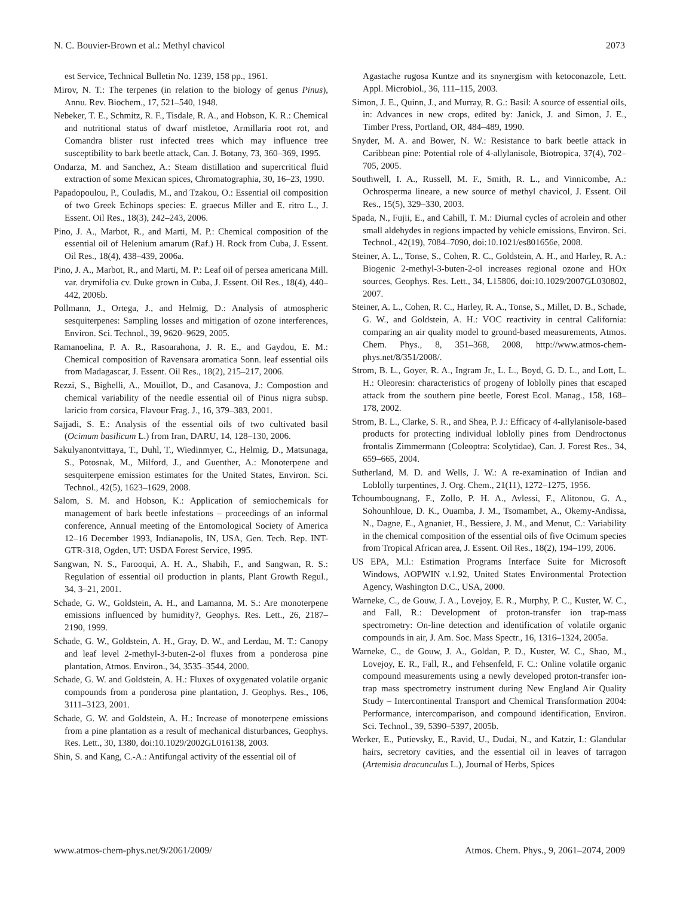N. C. Bouvier-Brown et al.: Methyl chavicol 2073
est Service, Technical Bulletin No. 1239, 158 pp., 1961.
Mirov, N. T.: The terpenes (in relation to the biology of genus Pinus), Annu. Rev. Biochem., 17, 521–540, 1948.
Nebeker, T. E., Schmitz, R. F., Tisdale, R. A., and Hobson, K. R.: Chemical and nutritional status of dwarf mistletoe, Armillaria root rot, and Comandra blister rust infected trees which may influence tree susceptibility to bark beetle attack, Can. J. Botany, 73, 360–369, 1995.
Ondarza, M. and Sanchez, A.: Steam distillation and supercritical fluid extraction of some Mexican spices, Chromatographia, 30, 16–23, 1990.
Papadopoulou, P., Couladis, M., and Tzakou, O.: Essential oil composition of two Greek Echinops species: E. graecus Miller and E. ritro L., J. Essent. Oil Res., 18(3), 242–243, 2006.
Pino, J. A., Marbot, R., and Marti, M. P.: Chemical composition of the essential oil of Helenium amarum (Raf.) H. Rock from Cuba, J. Essent. Oil Res., 18(4), 438–439, 2006a.
Pino, J. A., Marbot, R., and Marti, M. P.: Leaf oil of persea americana Mill. var. drymifolia cv. Duke grown in Cuba, J. Essent. Oil Res., 18(4), 440–442, 2006b.
Pollmann, J., Ortega, J., and Helmig, D.: Analysis of atmospheric sesquiterpenes: Sampling losses and mitigation of ozone interferences, Environ. Sci. Technol., 39, 9620–9629, 2005.
Ramanoelina, P. A. R., Rasoarahona, J. R. E., and Gaydou, E. M.: Chemical composition of Ravensara aromatica Sonn. leaf essential oils from Madagascar, J. Essent. Oil Res., 18(2), 215–217, 2006.
Rezzi, S., Bighelli, A., Mouillot, D., and Casanova, J.: Compostion and chemical variability of the needle essential oil of Pinus nigra subsp. laricio from corsica, Flavour Frag. J., 16, 379–383, 2001.
Sajjadi, S. E.: Analysis of the essential oils of two cultivated basil (Ocimum basilicum L.) from Iran, DARU, 14, 128–130, 2006.
Sakulyanontvittaya, T., Duhl, T., Wiedinmyer, C., Helmig, D., Matsunaga, S., Potosnak, M., Milford, J., and Guenther, A.: Monoterpene and sesquiterpene emission estimates for the United States, Environ. Sci. Technol., 42(5), 1623–1629, 2008.
Salom, S. M. and Hobson, K.: Application of semiochemicals for management of bark beetle infestations – proceedings of an informal conference, Annual meeting of the Entomological Society of America 12–16 December 1993, Indianapolis, IN, USA, Gen. Tech. Rep. INT-GTR-318, Ogden, UT: USDA Forest Service, 1995.
Sangwan, N. S., Farooqui, A. H. A., Shabih, F., and Sangwan, R. S.: Regulation of essential oil production in plants, Plant Growth Regul., 34, 3–21, 2001.
Schade, G. W., Goldstein, A. H., and Lamanna, M. S.: Are monoterpene emissions influenced by humidity?, Geophys. Res. Lett., 26, 2187–2190, 1999.
Schade, G. W., Goldstein, A. H., Gray, D. W., and Lerdau, M. T.: Canopy and leaf level 2-methyl-3-buten-2-ol fluxes from a ponderosa pine plantation, Atmos. Environ., 34, 3535–3544, 2000.
Schade, G. W. and Goldstein, A. H.: Fluxes of oxygenated volatile organic compounds from a ponderosa pine plantation, J. Geophys. Res., 106, 3111–3123, 2001.
Schade, G. W. and Goldstein, A. H.: Increase of monoterpene emissions from a pine plantation as a result of mechanical disturbances, Geophys. Res. Lett., 30, 1380, doi:10.1029/2002GL016138, 2003.
Shin, S. and Kang, C.-A.: Antifungal activity of the essential oil of
Agastache rugosa Kuntze and its snynergism with ketoconazole, Lett. Appl. Microbiol., 36, 111–115, 2003.
Simon, J. E., Quinn, J., and Murray, R. G.: Basil: A source of essential oils, in: Advances in new crops, edited by: Janick, J. and Simon, J. E., Timber Press, Portland, OR, 484–489, 1990.
Snyder, M. A. and Bower, N. W.: Resistance to bark beetle attack in Caribbean pine: Potential role of 4-allylanisole, Biotropica, 37(4), 702–705, 2005.
Southwell, I. A., Russell, M. F., Smith, R. L., and Vinnicombe, A.: Ochrosperma lineare, a new source of methyl chavicol, J. Essent. Oil Res., 15(5), 329–330, 2003.
Spada, N., Fujii, E., and Cahill, T. M.: Diurnal cycles of acrolein and other small aldehydes in regions impacted by vehicle emissions, Environ. Sci. Technol., 42(19), 7084–7090, doi:10.1021/es801656e, 2008.
Steiner, A. L., Tonse, S., Cohen, R. C., Goldstein, A. H., and Harley, R. A.: Biogenic 2-methyl-3-buten-2-ol increases regional ozone and HOx sources, Geophys. Res. Lett., 34, L15806, doi:10.1029/2007GL030802, 2007.
Steiner, A. L., Cohen, R. C., Harley, R. A., Tonse, S., Millet, D. B., Schade, G. W., and Goldstein, A. H.: VOC reactivity in central California: comparing an air quality model to ground-based measurements, Atmos. Chem. Phys., 8, 351–368, 2008, http://www.atmos-chem-phys.net/8/351/2008/.
Strom, B. L., Goyer, R. A., Ingram Jr., L. L., Boyd, G. D. L., and Lott, L. H.: Oleoresin: characteristics of progeny of loblolly pines that escaped attack from the southern pine beetle, Forest Ecol. Manag., 158, 168–178, 2002.
Strom, B. L., Clarke, S. R., and Shea, P. J.: Efficacy of 4-allylanisole-based products for protecting individual loblolly pines from Dendroctonus frontalis Zimmermann (Coleoptra: Scolytidae), Can. J. Forest Res., 34, 659–665, 2004.
Sutherland, M. D. and Wells, J. W.: A re-examination of Indian and Loblolly turpentines, J. Org. Chem., 21(11), 1272–1275, 1956.
Tchoumbougnang, F., Zollo, P. H. A., Avlessi, F., Alitonou, G. A., Sohounhloue, D. K., Ouamba, J. M., Tsomambet, A., Okemy-Andissa, N., Dagne, E., Agnaniet, H., Bessiere, J. M., and Menut, C.: Variability in the chemical composition of the essential oils of five Ocimum species from Tropical African area, J. Essent. Oil Res., 18(2), 194–199, 2006.
US EPA, M.l.: Estimation Programs Interface Suite for Microsoft Windows, AOPWIN v.1.92, United States Environmental Protection Agency, Washington D.C., USA, 2000.
Warneke, C., de Gouw, J. A., Lovejoy, E. R., Murphy, P. C., Kuster, W. C., and Fall, R.: Development of proton-transfer ion trap-mass spectrometry: On-line detection and identification of volatile organic compounds in air, J. Am. Soc. Mass Spectr., 16, 1316–1324, 2005a.
Warneke, C., de Gouw, J. A., Goldan, P. D., Kuster, W. C., Shao, M., Lovejoy, E. R., Fall, R., and Fehsenfeld, F. C.: Online volatile organic compound measurements using a newly developed proton-transfer ion-trap mass spectrometry instrument during New England Air Quality Study – Intercontinental Transport and Chemical Transformation 2004: Performance, intercomparison, and compound identification, Environ. Sci. Technol., 39, 5390–5397, 2005b.
Werker, E., Putievsky, E., Ravid, U., Dudai, N., and Katzir, I.: Glandular hairs, secretory cavities, and the essential oil in leaves of tarragon (Artemisia dracunculus L.), Journal of Herbs, Spices
www.atmos-chem-phys.net/9/2061/2009/ Atmos. Chem. Phys., 9, 2061–2074, 2009